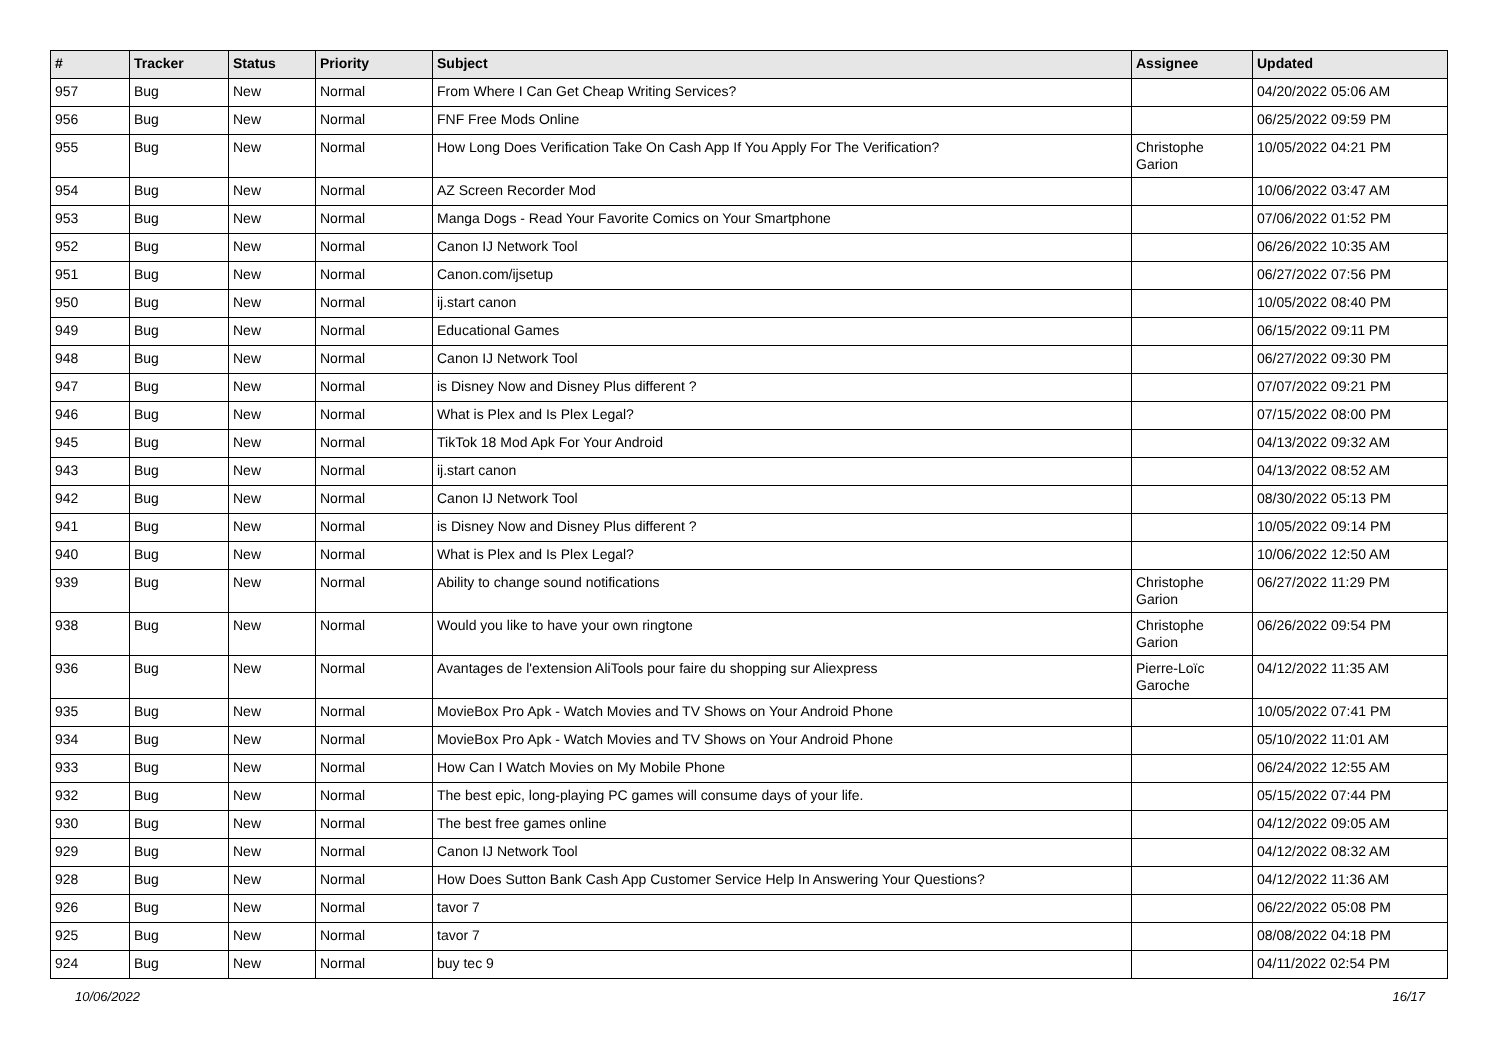| # | Tracker | Status | Priority | Subject | Assignee | Updated |
| --- | --- | --- | --- | --- | --- | --- |
| 957 | Bug | New | Normal | From Where I Can Get Cheap Writing Services? | | 04/20/2022 05:06 AM |
| 956 | Bug | New | Normal | FNF Free Mods Online | | 06/25/2022 09:59 PM |
| 955 | Bug | New | Normal | How Long Does Verification Take On Cash App If You Apply For The Verification? | Christophe Garion | 10/05/2022 04:21 PM |
| 954 | Bug | New | Normal | AZ Screen Recorder Mod | | 10/06/2022 03:47 AM |
| 953 | Bug | New | Normal | Manga Dogs - Read Your Favorite Comics on Your Smartphone | | 07/06/2022 01:52 PM |
| 952 | Bug | New | Normal | Canon IJ Network Tool | | 06/26/2022 10:35 AM |
| 951 | Bug | New | Normal | Canon.com/ijsetup | | 06/27/2022 07:56 PM |
| 950 | Bug | New | Normal | ij.start canon | | 10/05/2022 08:40 PM |
| 949 | Bug | New | Normal | Educational Games | | 06/15/2022 09:11 PM |
| 948 | Bug | New | Normal | Canon IJ Network Tool | | 06/27/2022 09:30 PM |
| 947 | Bug | New | Normal | is Disney Now and Disney Plus different ? | | 07/07/2022 09:21 PM |
| 946 | Bug | New | Normal | What is Plex and Is Plex Legal? | | 07/15/2022 08:00 PM |
| 945 | Bug | New | Normal | TikTok 18 Mod Apk For Your Android | | 04/13/2022 09:32 AM |
| 943 | Bug | New | Normal | ij.start canon | | 04/13/2022 08:52 AM |
| 942 | Bug | New | Normal | Canon IJ Network Tool | | 08/30/2022 05:13 PM |
| 941 | Bug | New | Normal | is Disney Now and Disney Plus different ? | | 10/05/2022 09:14 PM |
| 940 | Bug | New | Normal | What is Plex and Is Plex Legal? | | 10/06/2022 12:50 AM |
| 939 | Bug | New | Normal | Ability to change sound notifications | Christophe Garion | 06/27/2022 11:29 PM |
| 938 | Bug | New | Normal | Would you like to have your own ringtone | Christophe Garion | 06/26/2022 09:54 PM |
| 936 | Bug | New | Normal | Avantages de l'extension AliTools pour faire du shopping sur Aliexpress | Pierre-Loïc Garoche | 04/12/2022 11:35 AM |
| 935 | Bug | New | Normal | MovieBox Pro Apk - Watch Movies and TV Shows on Your Android Phone | | 10/05/2022 07:41 PM |
| 934 | Bug | New | Normal | MovieBox Pro Apk - Watch Movies and TV Shows on Your Android Phone | | 05/10/2022 11:01 AM |
| 933 | Bug | New | Normal | How Can I Watch Movies on My Mobile Phone | | 06/24/2022 12:55 AM |
| 932 | Bug | New | Normal | The best epic, long-playing PC games will consume days of your life. | | 05/15/2022 07:44 PM |
| 930 | Bug | New | Normal | The best free games online | | 04/12/2022 09:05 AM |
| 929 | Bug | New | Normal | Canon IJ Network Tool | | 04/12/2022 08:32 AM |
| 928 | Bug | New | Normal | How Does Sutton Bank Cash App Customer Service Help In Answering Your Questions? | | 04/12/2022 11:36 AM |
| 926 | Bug | New | Normal | tavor 7 | | 06/22/2022 05:08 PM |
| 925 | Bug | New | Normal | tavor 7 | | 08/08/2022 04:18 PM |
| 924 | Bug | New | Normal | buy tec 9 | | 04/11/2022 02:54 PM |
10/06/2022 16/17